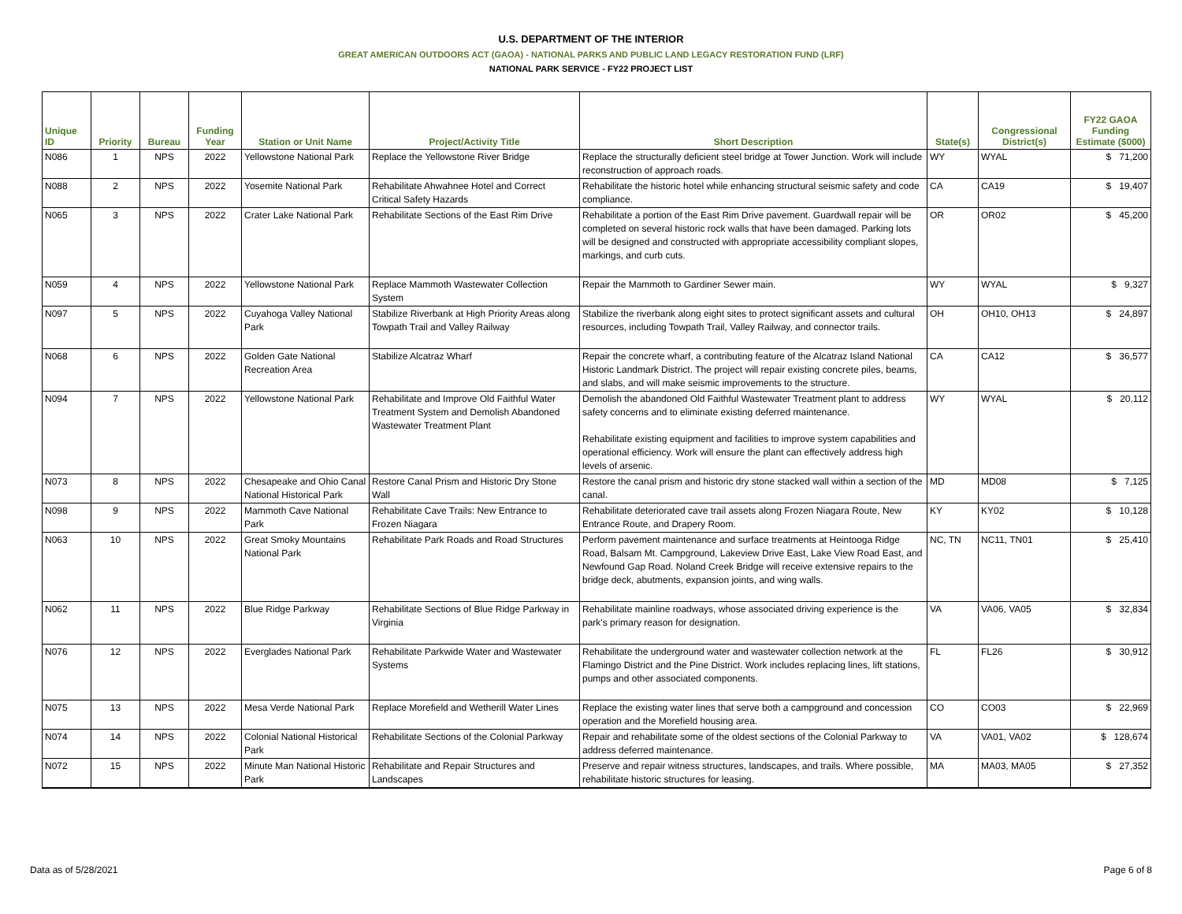U.S. DEPARTMENT OF THE INTERIOR
GREAT AMERICAN OUTDOORS ACT (GAOA) - NATIONAL PARKS AND PUBLIC LAND LEGACY RESTORATION FUND (LRF)
NATIONAL PARK SERVICE - FY22 PROJECT LIST
| Unique ID | Priority | Bureau | Funding Year | Station or Unit Name | Project/Activity Title | Short Description | State(s) | Congressional District(s) | FY22 GAOA Funding Estimate ($000) |
| --- | --- | --- | --- | --- | --- | --- | --- | --- | --- |
| N086 | 1 | NPS | 2022 | Yellowstone National Park | Replace the Yellowstone River Bridge | Replace the structurally deficient steel bridge at Tower Junction. Work will include reconstruction of approach roads. | WY | WYAL | $ 71,200 |
| N088 | 2 | NPS | 2022 | Yosemite National Park | Rehabilitate Ahwahnee Hotel and Correct Critical Safety Hazards | Rehabilitate the historic hotel while enhancing structural seismic safety and code compliance. | CA | CA19 | $ 19,407 |
| N065 | 3 | NPS | 2022 | Crater Lake National Park | Rehabilitate Sections of the East Rim Drive | Rehabilitate a portion of the East Rim Drive pavement. Guardwall repair will be completed on several historic rock walls that have been damaged. Parking lots will be designed and constructed with appropriate accessibility compliant slopes, markings, and curb cuts. | OR | OR02 | $ 45,200 |
| N059 | 4 | NPS | 2022 | Yellowstone National Park | Replace Mammoth Wastewater Collection System | Repair the Mammoth to Gardiner Sewer main. | WY | WYAL | $ 9,327 |
| N097 | 5 | NPS | 2022 | Cuyahoga Valley National Park | Stabilize Riverbank at High Priority Areas along Towpath Trail and Valley Railway | Stabilize the riverbank along eight sites to protect significant assets and cultural resources, including Towpath Trail, Valley Railway, and connector trails. | OH | OH10, OH13 | $ 24,897 |
| N068 | 6 | NPS | 2022 | Golden Gate National Recreation Area | Stabilize Alcatraz Wharf | Repair the concrete wharf, a contributing feature of the Alcatraz Island National Historic Landmark District. The project will repair existing concrete piles, beams, and slabs, and will make seismic improvements to the structure. | CA | CA12 | $ 36,577 |
| N094 | 7 | NPS | 2022 | Yellowstone National Park | Rehabilitate and Improve Old Faithful Water Treatment System and Demolish Abandoned Wastewater Treatment Plant | Demolish the abandoned Old Faithful Wastewater Treatment plant to address safety concerns and to eliminate existing deferred maintenance. Rehabilitate existing equipment and facilities to improve system capabilities and operational efficiency. Work will ensure the plant can effectively address high levels of arsenic. | WY | WYAL | $ 20,112 |
| N073 | 8 | NPS | 2022 | Chesapeake and Ohio Canal National Historical Park | Restore Canal Prism and Historic Dry Stone Wall | Restore the canal prism and historic dry stone stacked wall within a section of the canal. | MD | MD08 | $ 7,125 |
| N098 | 9 | NPS | 2022 | Mammoth Cave National Park | Rehabilitate Cave Trails: New Entrance to Frozen Niagara | Rehabilitate deteriorated cave trail assets along Frozen Niagara Route, New Entrance Route, and Drapery Room. | KY | KY02 | $ 10,128 |
| N063 | 10 | NPS | 2022 | Great Smoky Mountains National Park | Rehabilitate Park Roads and Road Structures | Perform pavement maintenance and surface treatments at Heintooga Ridge Road, Balsam Mt. Campground, Lakeview Drive East, Lake View Road East, and Newfound Gap Road. Noland Creek Bridge will receive extensive repairs to the bridge deck, abutments, expansion joints, and wing walls. | NC, TN | NC11, TN01 | $ 25,410 |
| N062 | 11 | NPS | 2022 | Blue Ridge Parkway | Rehabilitate Sections of Blue Ridge Parkway in Virginia | Rehabilitate mainline roadways, whose associated driving experience is the park's primary reason for designation. | VA | VA06, VA05 | $ 32,834 |
| N076 | 12 | NPS | 2022 | Everglades National Park | Rehabilitate Parkwide Water and Wastewater Systems | Rehabilitate the underground water and wastewater collection network at the Flamingo District and the Pine District. Work includes replacing lines, lift stations, pumps and other associated components. | FL | FL26 | $ 30,912 |
| N075 | 13 | NPS | 2022 | Mesa Verde National Park | Replace Morefield and Wetherill Water Lines | Replace the existing water lines that serve both a campground and concession operation and the Morefield housing area. | CO | CO03 | $ 22,969 |
| N074 | 14 | NPS | 2022 | Colonial National Historical Park | Rehabilitate Sections of the Colonial Parkway | Repair and rehabilitate some of the oldest sections of the Colonial Parkway to address deferred maintenance. | VA | VA01, VA02 | $ 128,674 |
| N072 | 15 | NPS | 2022 | Minute Man National Historic Park | Rehabilitate and Repair Structures and Landscapes | Preserve and repair witness structures, landscapes, and trails. Where possible, rehabilitate historic structures for leasing. | MA | MA03, MA05 | $ 27,352 |
Data as of 5/28/2021 Page 6 of 8